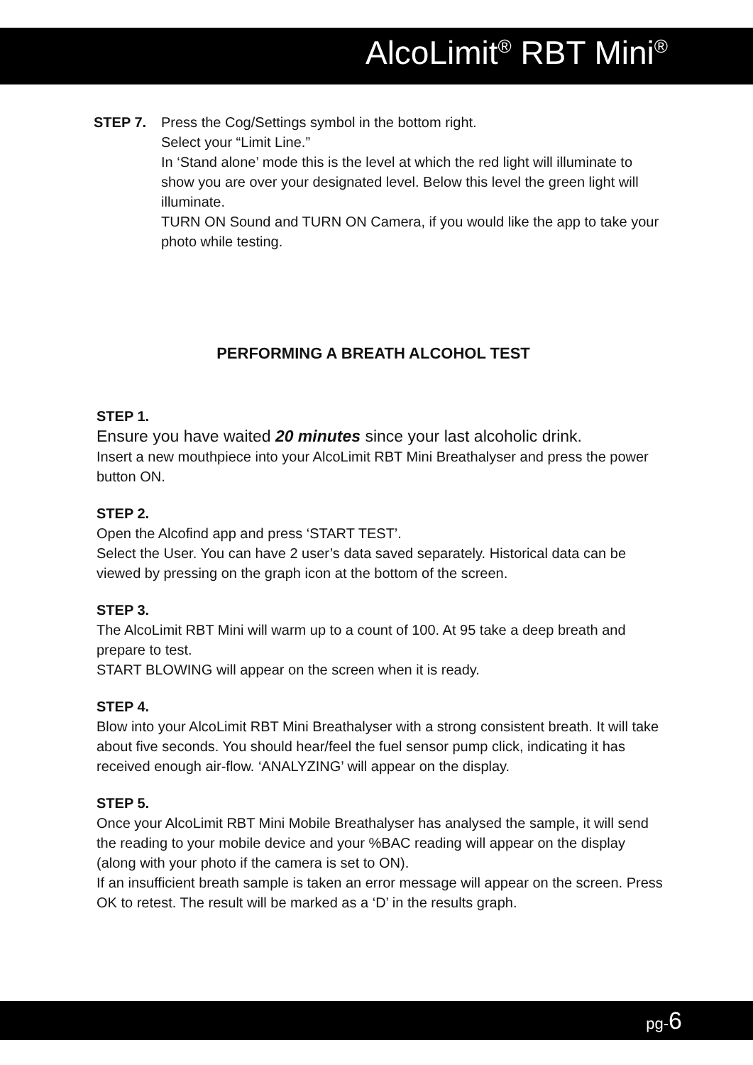AlcoLimit<sup>®</sup> RBT Mini<sup>®</sup>
STEP 7. Press the Cog/Settings symbol in the bottom right.
Select your “Limit Line.”
In ‘Stand alone’ mode this is the level at which the red light will illuminate to show you are over your designated level. Below this level the green light will illuminate.
TURN ON Sound and TURN ON Camera, if you would like the app to take your photo while testing.
PERFORMING A BREATH ALCOHOL TEST
STEP 1.
Ensure you have waited 20 minutes since your last alcoholic drink.
Insert a new mouthpiece into your AlcoLimit RBT Mini Breathalyser and press the power button ON.
STEP 2.
Open the Alcofind app and press ‘START TEST’.
Select the User. You can have 2 user’s data saved separately. Historical data can be viewed by pressing on the graph icon at the bottom of the screen.
STEP 3.
The AlcoLimit RBT Mini will warm up to a count of 100. At 95 take a deep breath and prepare to test.
START BLOWING will appear on the screen when it is ready.
STEP 4.
Blow into your AlcoLimit RBT Mini Breathalyser with a strong consistent breath. It will take about five seconds. You should hear/feel the fuel sensor pump click, indicating it has received enough air-flow. ‘ANALYZING’ will appear on the display.
STEP 5.
Once your AlcoLimit RBT Mini Mobile Breathalyser has analysed the sample, it will send the reading to your mobile device and your %BAC reading will appear on the display (along with your photo if the camera is set to ON).
If an insufficient breath sample is taken an error message will appear on the screen. Press OK to retest. The result will be marked as a ‘D’ in the results graph.
pg-6